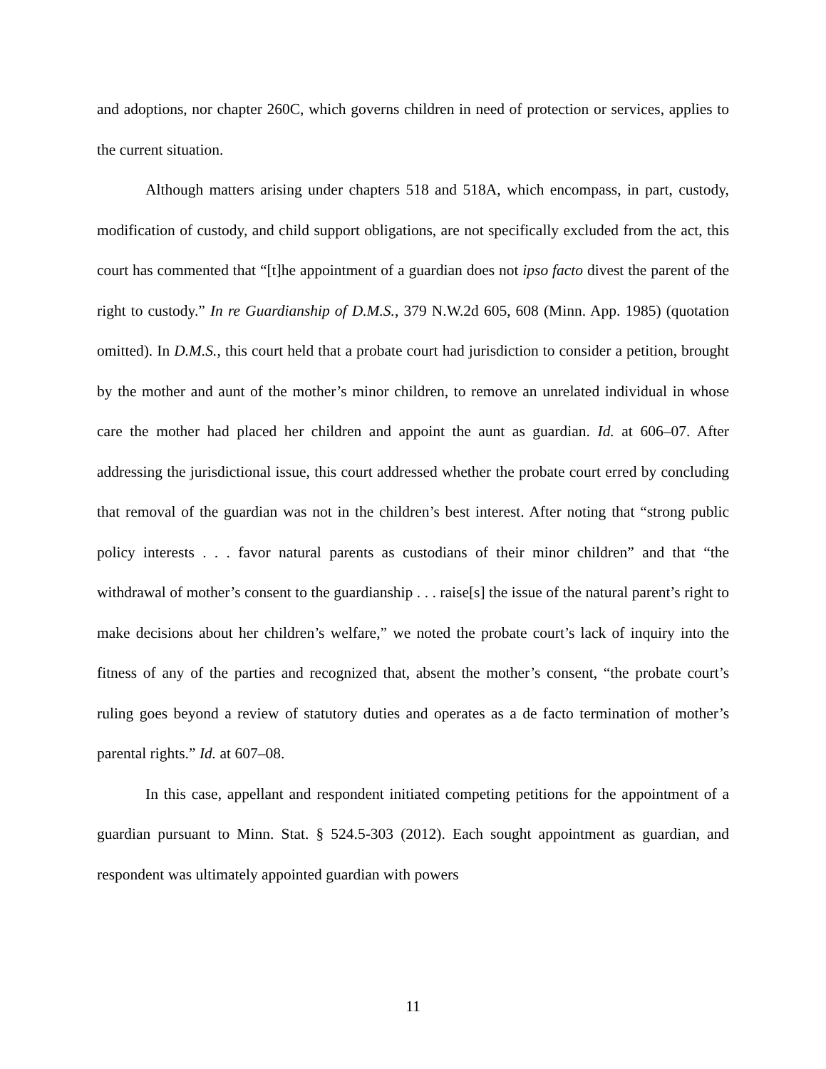and adoptions, nor chapter 260C, which governs children in need of protection or services, applies to the current situation.
Although matters arising under chapters 518 and 518A, which encompass, in part, custody, modification of custody, and child support obligations, are not specifically excluded from the act, this court has commented that “[t]he appointment of a guardian does not ipso facto divest the parent of the right to custody.” In re Guardianship of D.M.S., 379 N.W.2d 605, 608 (Minn. App. 1985) (quotation omitted). In D.M.S., this court held that a probate court had jurisdiction to consider a petition, brought by the mother and aunt of the mother’s minor children, to remove an unrelated individual in whose care the mother had placed her children and appoint the aunt as guardian. Id. at 606–07. After addressing the jurisdictional issue, this court addressed whether the probate court erred by concluding that removal of the guardian was not in the children’s best interest. After noting that “strong public policy interests . . . favor natural parents as custodians of their minor children” and that “the withdrawal of mother’s consent to the guardianship . . . raise[s] the issue of the natural parent’s right to make decisions about her children’s welfare,” we noted the probate court’s lack of inquiry into the fitness of any of the parties and recognized that, absent the mother’s consent, “the probate court’s ruling goes beyond a review of statutory duties and operates as a de facto termination of mother’s parental rights.” Id. at 607–08.
In this case, appellant and respondent initiated competing petitions for the appointment of a guardian pursuant to Minn. Stat. § 524.5-303 (2012). Each sought appointment as guardian, and respondent was ultimately appointed guardian with powers
11